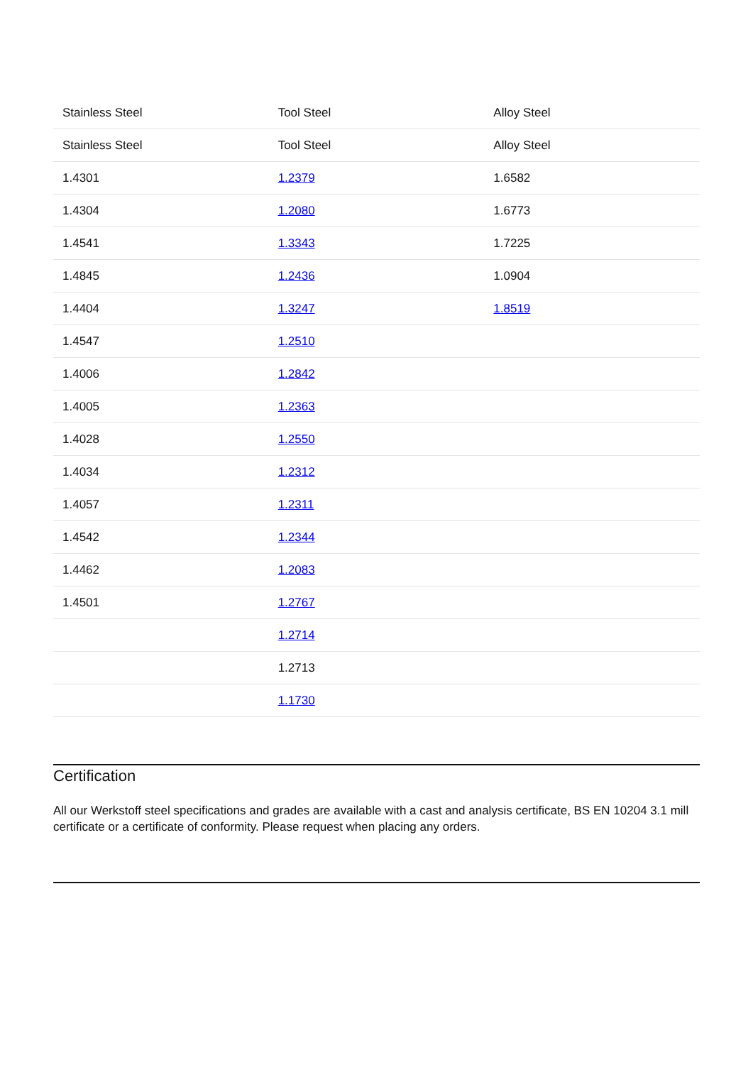| Stainless Steel | Tool Steel | Alloy Steel |
| --- | --- | --- |
| Stainless Steel | Tool Steel | Alloy Steel |
| 1.4301 | 1.2379 | 1.6582 |
| 1.4304 | 1.2080 | 1.6773 |
| 1.4541 | 1.3343 | 1.7225 |
| 1.4845 | 1.2436 | 1.0904 |
| 1.4404 | 1.3247 | 1.8519 |
| 1.4547 | 1.2510 | |
| 1.4006 | 1.2842 | |
| 1.4005 | 1.2363 | |
| 1.4028 | 1.2550 | |
| 1.4034 | 1.2312 | |
| 1.4057 | 1.2311 | |
| 1.4542 | 1.2344 | |
| 1.4462 | 1.2083 | |
| 1.4501 | 1.2767 | |
| | 1.2714 | |
| | 1.2713 | |
| | 1.1730 | |
Certification
All our Werkstoff steel specifications and grades are available with a cast and analysis certificate, BS EN 10204 3.1 mill certificate or a certificate of conformity. Please request when placing any orders.